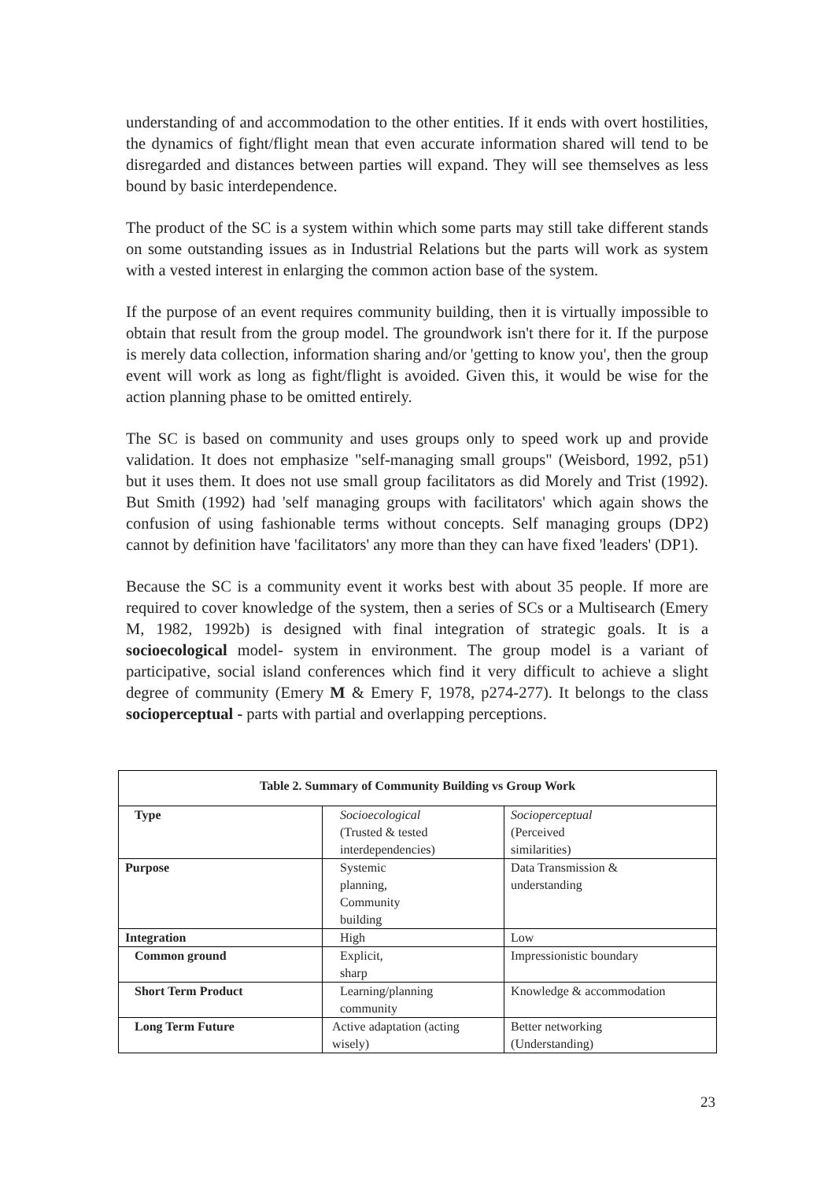understanding of and accommodation to the other entities. If it ends with overt hostilities, the dynamics of fight/flight mean that even accurate information shared will tend to be disregarded and distances between parties will expand. They will see themselves as less bound by basic interdependence.
The product of the SC is a system within which some parts may still take different stands on some outstanding issues as in Industrial Relations but the parts will work as system with a vested interest in enlarging the common action base of the system.
If the purpose of an event requires community building, then it is virtually impossible to obtain that result from the group model. The groundwork isn't there for it. If the purpose is merely data collection, information sharing and/or 'getting to know you', then the group event will work as long as fight/flight is avoided. Given this, it would be wise for the action planning phase to be omitted entirely.
The SC is based on community and uses groups only to speed work up and provide validation. It does not emphasize "self-managing small groups" (Weisbord, 1992, p51) but it uses them. It does not use small group facilitators as did Morely and Trist (1992). But Smith (1992) had 'self managing groups with facilitators' which again shows the confusion of using fashionable terms without concepts. Self managing groups (DP2) cannot by definition have 'facilitators' any more than they can have fixed 'leaders' (DP1).
Because the SC is a community event it works best with about 35 people. If more are required to cover knowledge of the system, then a series of SCs or a Multisearch (Emery M, 1982, 1992b) is designed with final integration of strategic goals. It is a socioecological model- system in environment. The group model is a variant of participative, social island conferences which find it very difficult to achieve a slight degree of community (Emery M & Emery F, 1978, p274-277). It belongs to the class socioperceptual - parts with partial and overlapping perceptions.
| Table 2. Summary of Community Building vs Group Work | | |
| --- | --- | --- |
| Type | Socioecological (Trusted & tested interdependencies) | Socioperceptual (Perceived similarities) |
| Purpose | Systemic planning, Community building | Data Transmission & understanding |
| Integration | High | Low |
| Common ground | Explicit, sharp | Impressionistic boundary |
| Short Term Product | Learning/planning community | Knowledge & accommodation |
| Long Term Future | Active adaptation (acting wisely) | Better networking (Understanding) |
23